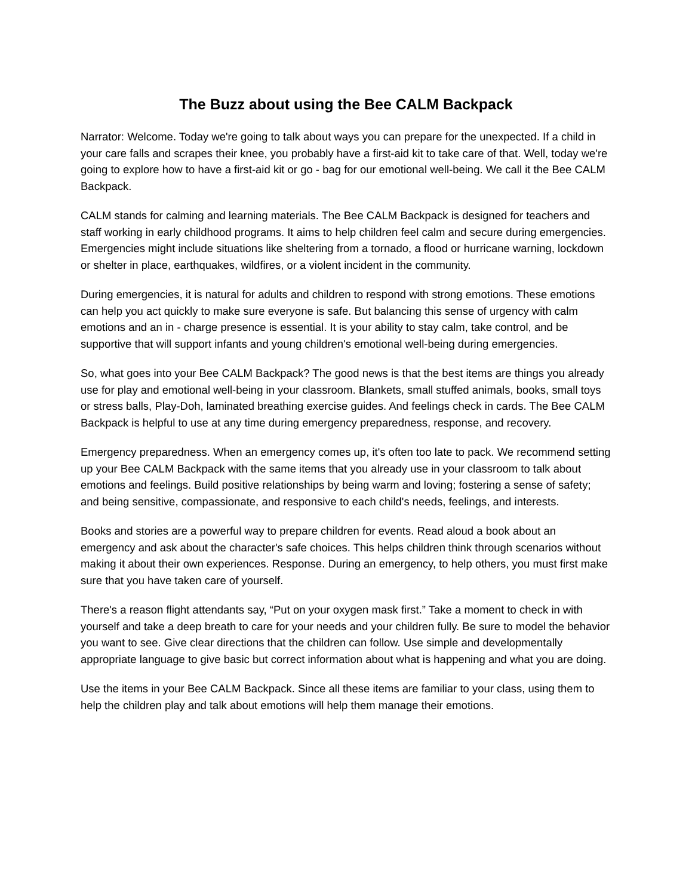The Buzz about using the Bee CALM Backpack
Narrator: Welcome. Today we're going to talk about ways you can prepare for the unexpected. If a child in your care falls and scrapes their knee, you probably have a first-aid kit to take care of that. Well, today we're going to explore how to have a first-aid kit or go - bag for our emotional well-being. We call it the Bee CALM Backpack.
CALM stands for calming and learning materials. The Bee CALM Backpack is designed for teachers and staff working in early childhood programs. It aims to help children feel calm and secure during emergencies. Emergencies might include situations like sheltering from a tornado, a flood or hurricane warning, lockdown or shelter in place, earthquakes, wildfires, or a violent incident in the community.
During emergencies, it is natural for adults and children to respond with strong emotions. These emotions can help you act quickly to make sure everyone is safe. But balancing this sense of urgency with calm emotions and an in - charge presence is essential. It is your ability to stay calm, take control, and be supportive that will support infants and young children's emotional well-being during emergencies.
So, what goes into your Bee CALM Backpack? The good news is that the best items are things you already use for play and emotional well-being in your classroom. Blankets, small stuffed animals, books, small toys or stress balls, Play-Doh, laminated breathing exercise guides. And feelings check in cards. The Bee CALM Backpack is helpful to use at any time during emergency preparedness, response, and recovery.
Emergency preparedness. When an emergency comes up, it's often too late to pack. We recommend setting up your Bee CALM Backpack with the same items that you already use in your classroom to talk about emotions and feelings. Build positive relationships by being warm and loving; fostering a sense of safety; and being sensitive, compassionate, and responsive to each child's needs, feelings, and interests.
Books and stories are a powerful way to prepare children for events. Read aloud a book about an emergency and ask about the character's safe choices. This helps children think through scenarios without making it about their own experiences. Response. During an emergency, to help others, you must first make sure that you have taken care of yourself.
There's a reason flight attendants say, “Put on your oxygen mask first.” Take a moment to check in with yourself and take a deep breath to care for your needs and your children fully. Be sure to model the behavior you want to see. Give clear directions that the children can follow. Use simple and developmentally appropriate language to give basic but correct information about what is happening and what you are doing.
Use the items in your Bee CALM Backpack. Since all these items are familiar to your class, using them to help the children play and talk about emotions will help them manage their emotions.